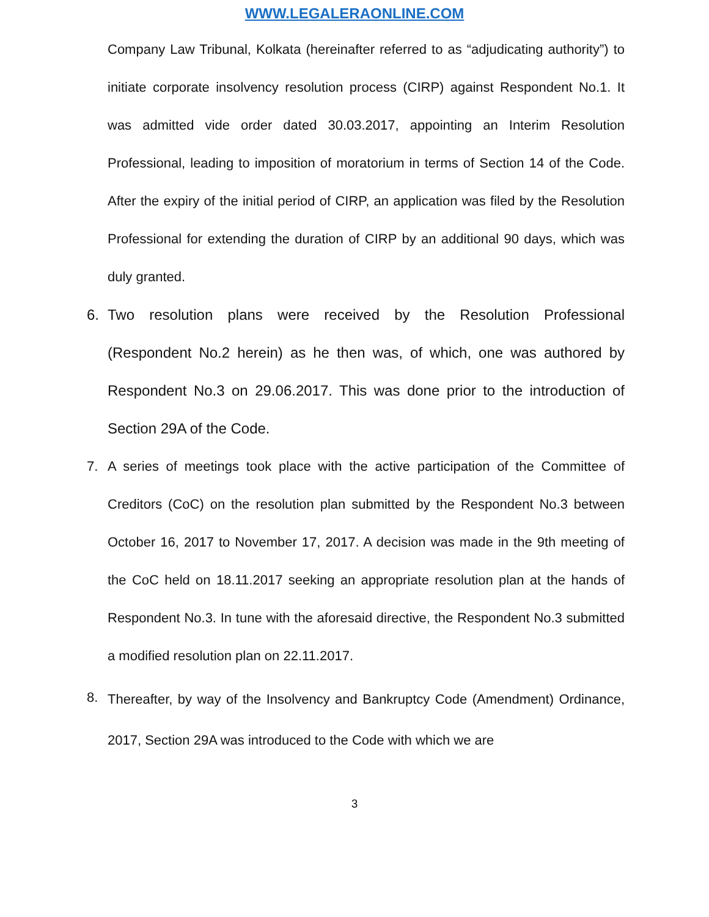WWW.LEGALERAONLINE.COM
Company Law Tribunal, Kolkata (hereinafter referred to as “adjudicating authority”) to initiate corporate insolvency resolution process (CIRP) against Respondent No.1. It was admitted vide order dated 30.03.2017, appointing an Interim Resolution Professional, leading to imposition of moratorium in terms of Section 14 of the Code. After the expiry of the initial period of CIRP, an application was filed by the Resolution Professional for extending the duration of CIRP by an additional 90 days, which was duly granted.
6. Two resolution plans were received by the Resolution Professional (Respondent No.2 herein) as he then was, of which, one was authored by Respondent No.3 on 29.06.2017. This was done prior to the introduction of Section 29A of the Code.
7. A series of meetings took place with the active participation of the Committee of Creditors (CoC) on the resolution plan submitted by the Respondent No.3 between October 16, 2017 to November 17, 2017. A decision was made in the 9th meeting of the CoC held on 18.11.2017 seeking an appropriate resolution plan at the hands of Respondent No.3. In tune with the aforesaid directive, the Respondent No.3 submitted a modified resolution plan on 22.11.2017.
8.
Thereafter, by way of the Insolvency and Bankruptcy Code (Amendment) Ordinance, 2017, Section 29A was introduced to the Code with which we are
3